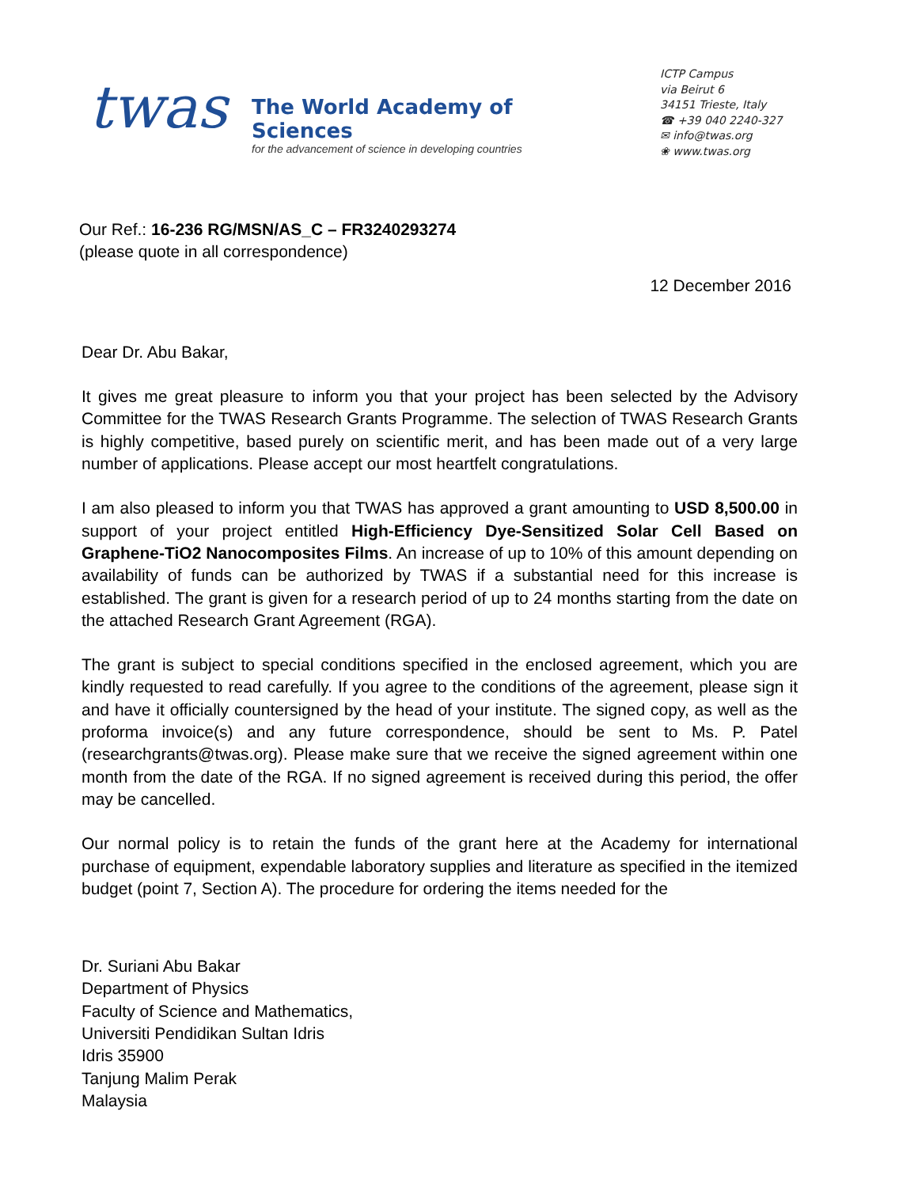twas
The World Academy of Sciences
for the advancement of science in developing countries
ICTP Campus
via Beirut 6
34151 Trieste, Italy
☎ +39 040 2240-327
✉ info@twas.org
❀ www.twas.org
Our Ref.: 16-236 RG/MSN/AS_C – FR3240293274
(please quote in all correspondence)
12 December 2016
Dear Dr. Abu Bakar,
It gives me great pleasure to inform you that your project has been selected by the Advisory Committee for the TWAS Research Grants Programme. The selection of TWAS Research Grants is highly competitive, based purely on scientific merit, and has been made out of a very large number of applications. Please accept our most heartfelt congratulations.
I am also pleased to inform you that TWAS has approved a grant amounting to USD 8,500.00 in support of your project entitled High-Efficiency Dye-Sensitized Solar Cell Based on Graphene-TiO2 Nanocomposites Films. An increase of up to 10% of this amount depending on availability of funds can be authorized by TWAS if a substantial need for this increase is established. The grant is given for a research period of up to 24 months starting from the date on the attached Research Grant Agreement (RGA).
The grant is subject to special conditions specified in the enclosed agreement, which you are kindly requested to read carefully. If you agree to the conditions of the agreement, please sign it and have it officially countersigned by the head of your institute. The signed copy, as well as the proforma invoice(s) and any future correspondence, should be sent to Ms. P. Patel (researchgrants@twas.org). Please make sure that we receive the signed agreement within one month from the date of the RGA. If no signed agreement is received during this period, the offer may be cancelled.
Our normal policy is to retain the funds of the grant here at the Academy for international purchase of equipment, expendable laboratory supplies and literature as specified in the itemized budget (point 7, Section A). The procedure for ordering the items needed for the
Dr. Suriani Abu Bakar
Department of Physics
Faculty of Science and Mathematics,
Universiti Pendidikan Sultan Idris
Idris 35900
Tanjung Malim Perak
Malaysia